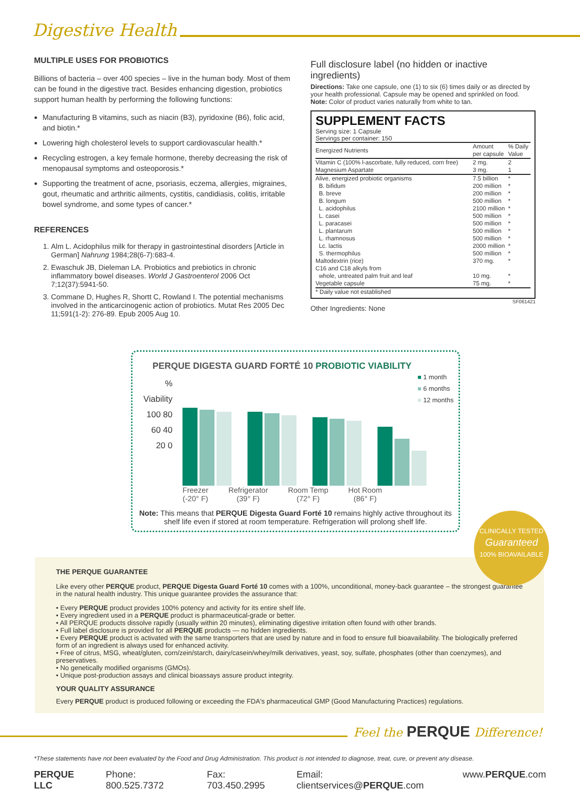Digestive Health
MULTIPLE USES FOR PROBIOTICS
Billions of bacteria – over 400 species – live in the human body. Most of them can be found in the digestive tract. Besides enhancing digestion, probiotics support human health by performing the following functions:
Manufacturing B vitamins, such as niacin (B3), pyridoxine (B6), folic acid, and biotin.*
Lowering high cholesterol levels to support cardiovascular health.*
Recycling estrogen, a key female hormone, thereby decreasing the risk of menopausal symptoms and osteoporosis.*
Supporting the treatment of acne, psoriasis, eczema, allergies, migraines, gout, rheumatic and arthritic ailments, cystitis, candidiasis, colitis, irritable bowel syndrome, and some types of cancer.*
REFERENCES
1. Alm L. Acidophilus milk for therapy in gastrointestinal disorders [Article in German] Nahrung 1984;28(6-7):683-4.
2. Ewaschuk JB, Dieleman LA. Probiotics and prebiotics in chronic inflammatory bowel diseases. World J Gastroenterol 2006 Oct 7;12(37):5941-50.
3. Commane D, Hughes R, Shortt C, Rowland I. The potential mechanisms involved in the anticarcinogenic action of probiotics. Mutat Res 2005 Dec 11;591(1-2): 276-89. Epub 2005 Aug 10.
Full disclosure label (no hidden or inactive ingredients)
Directions: Take one capsule, one (1) to six (6) times daily or as directed by your health professional. Capsule may be opened and sprinkled on food. Note: Color of product varies naturally from white to tan.
SUPPLEMENT FACTS
Serving size: 1 Capsule
Servings per container: 150
| Energized Nutrients | Amount per capsule | % Daily Value |
| Vitamin C (100% l-ascorbate, fully reduced, corn free) | 2 mg. | 2 |
| Magnesium Aspartate | 3 mg. | 1 |
| Alive, energized probiotic organisms | 7.5 billion | * |
| B. bifidum | 200 million | * |
| B. breve | 200 million | * |
| B. longum | 500 million | * |
| L. acidophilus | 2100 million | * |
| L. casei | 500 million | * |
| L. paracasei | 500 million | * |
| L. plantarum | 500 million | * |
| L. rhamnosus | 500 million | * |
| Lc. lactis | 2000 million | * |
| S. thermophilus | 500 million | * |
| Maltodextrin (rice) | 370 mg. | * |
| C16 and C18 alkyls from whole, untreated palm fruit and leaf | 10 mg. | * |
| Vegetable capsule | 75 mg. | * |
| * Daily value not established | | |
SF061421
Other Ingredients: None
PERQUE DIGESTA GUARD FORTÉ 10 PROBIOTIC VIABILITY
■ 1 month
■ 6 months
■ 12 months
% Viability
100 80 60 40 20 0
Freezer
(-20° F)
Refrigerator
(39° F)
Room Temp
(72° F)
Hot Room
(86° F)
Note: This means that PERQUE Digesta Guard Forté 10 remains highly active throughout its shelf life even if stored at room temperature. Refrigeration will prolong shelf life.
THE PERQUE GUARANTEE
Like every other PERQUE product, PERQUE Digesta Guard Forté 10 comes with a 100%, unconditional, money-back guarantee – the strongest guarantee in the natural health industry. This unique guarantee provides the assurance that:
• Every PERQUE product provides 100% potency and activity for its entire shelf life.
• Every ingredient used in a PERQUE product is pharmaceutical-grade or better.
• All PERQUE products dissolve rapidly (usually within 20 minutes), eliminating digestive irritation often found with other brands.
• Full label disclosure is provided for all PERQUE products — no hidden ingredients.
• Every PERQUE product is activated with the same transporters that are used by nature and in food to ensure full bioavailability. The biologically preferred form of an ingredient is always used for enhanced activity.
• Free of citrus, MSG, wheat/gluten, corn/zein/starch, dairy/casein/whey/milk derivatives, yeast, soy, sulfate, phosphates (other than coenzymes), and preservatives.
• No genetically modified organisms (GMOs).
• Unique post-production assays and clinical bioassays assure product integrity.
YOUR QUALITY ASSURANCE
Every PERQUE product is produced following or exceeding the FDA's pharmaceutical GMP (Good Manufacturing Practices) regulations.
CLINICALLY TESTED
Guaranteed
100% BIOAVAILABLE
Feel the PERQUE Difference!
*These statements have not been evaluated by the Food and Drug Administration. This product is not intended to diagnose, treat, cure, or prevent any disease.
PERQUE LLC Phone: 800.525.7372 Fax: 703.450.2995 Email: clientservices@PERQUE.com www.PERQUE.com